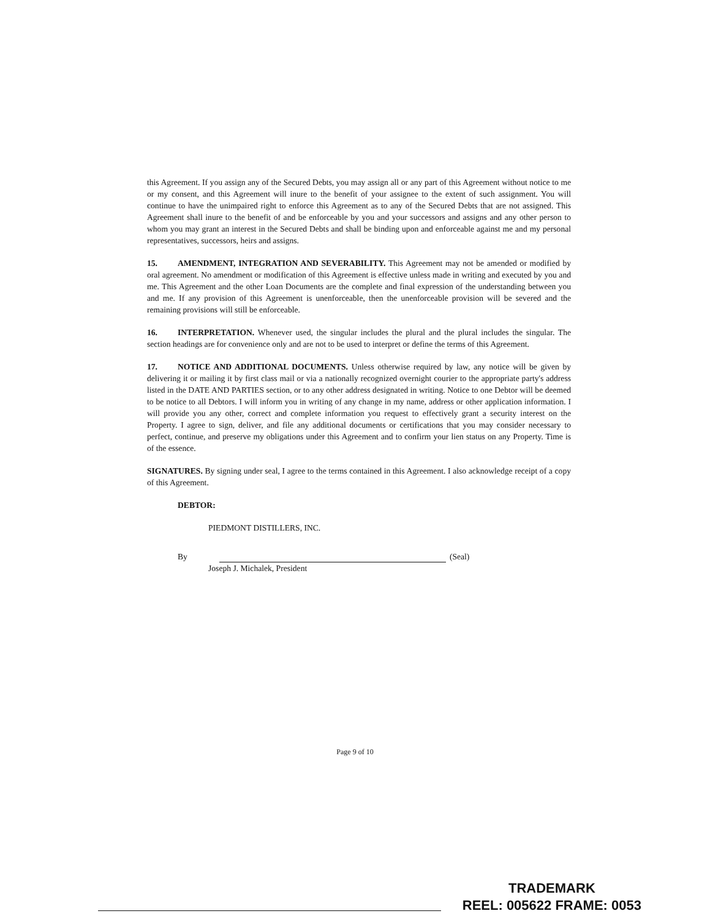this Agreement. If you assign any of the Secured Debts, you may assign all or any part of this Agreement without notice to me or my consent, and this Agreement will inure to the benefit of your assignee to the extent of such assignment. You will continue to have the unimpaired right to enforce this Agreement as to any of the Secured Debts that are not assigned. This Agreement shall inure to the benefit of and be enforceable by you and your successors and assigns and any other person to whom you may grant an interest in the Secured Debts and shall be binding upon and enforceable against me and my personal representatives, successors, heirs and assigns.
15. AMENDMENT, INTEGRATION AND SEVERABILITY. This Agreement may not be amended or modified by oral agreement. No amendment or modification of this Agreement is effective unless made in writing and executed by you and me. This Agreement and the other Loan Documents are the complete and final expression of the understanding between you and me. If any provision of this Agreement is unenforceable, then the unenforceable provision will be severed and the remaining provisions will still be enforceable.
16. INTERPRETATION. Whenever used, the singular includes the plural and the plural includes the singular. The section headings are for convenience only and are not to be used to interpret or define the terms of this Agreement.
17. NOTICE AND ADDITIONAL DOCUMENTS. Unless otherwise required by law, any notice will be given by delivering it or mailing it by first class mail or via a nationally recognized overnight courier to the appropriate party's address listed in the DATE AND PARTIES section, or to any other address designated in writing. Notice to one Debtor will be deemed to be notice to all Debtors. I will inform you in writing of any change in my name, address or other application information. I will provide you any other, correct and complete information you request to effectively grant a security interest on the Property. I agree to sign, deliver, and file any additional documents or certifications that you may consider necessary to perfect, continue, and preserve my obligations under this Agreement and to confirm your lien status on any Property. Time is of the essence.
SIGNATURES. By signing under seal, I agree to the terms contained in this Agreement. I also acknowledge receipt of a copy of this Agreement.
DEBTOR:
PIEDMONT DISTILLERS, INC.
By
(Seal)
Joseph J. Michalek, President
Page 9 of 10
TRADEMARK
REEL: 005622 FRAME: 0053